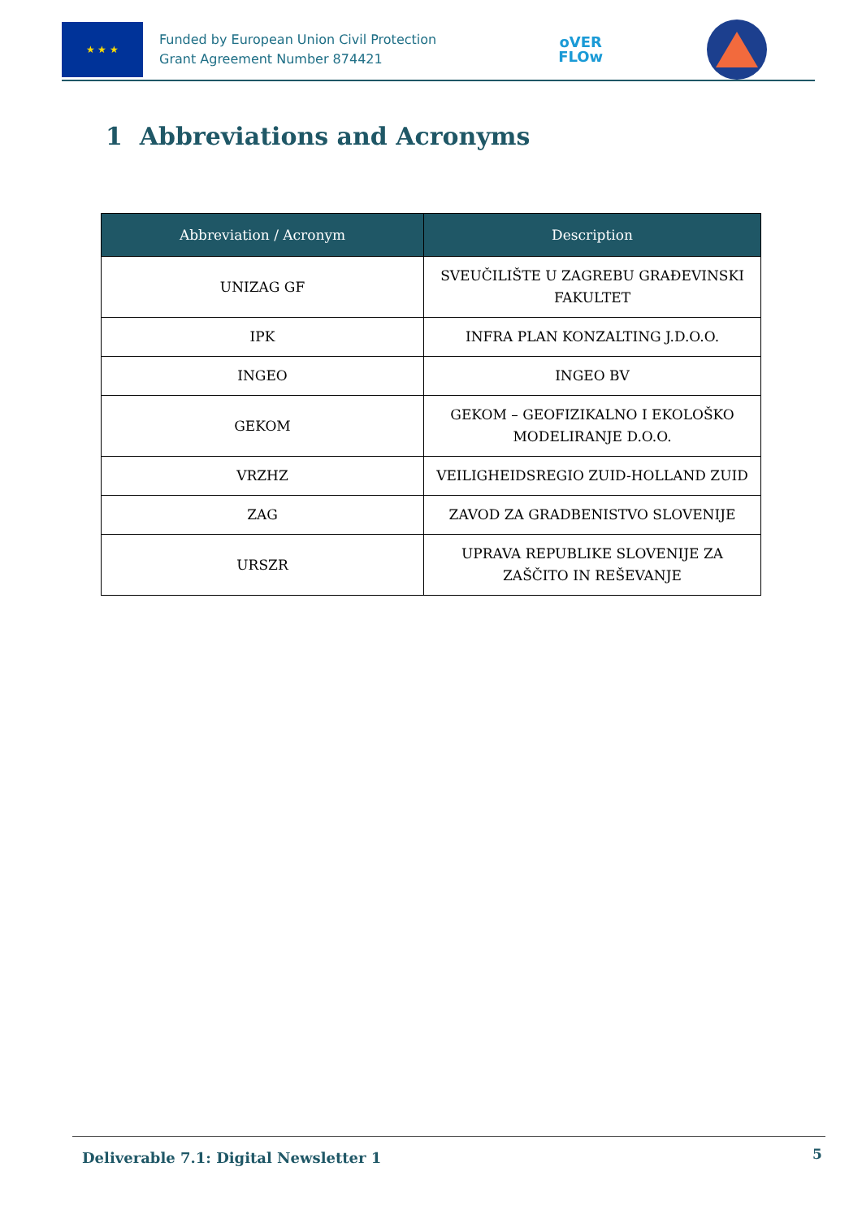★ ★ ★
Funded by European Union Civil Protection
Grant Agreement Number 874421
oVER
FLOw
1 Abbreviations and Acronyms
| Abbreviation / Acronym | Description |
| --- | --- |
| UNIZAG GF | SVEUČILIŠTE U ZAGREBU GRAĐEVINSKI FAKULTET |
| IPK | INFRA PLAN KONZALTING J.D.O.O. |
| INGEO | INGEO BV |
| GEKOM | GEKOM – GEOFIZIKALNO I EKOLOŠKO MODELIRANJE D.O.O. |
| VRZHZ | VEILIGHEIDSREGIO ZUID-HOLLAND ZUID |
| ZAG | ZAVOD ZA GRADBENISTVO SLOVENIJE |
| URSZR | UPRAVA REPUBLIKE SLOVENIJE ZA ZAŠČITO IN REŠEVANJE |
Deliverable 7.1: Digital Newsletter 1
5